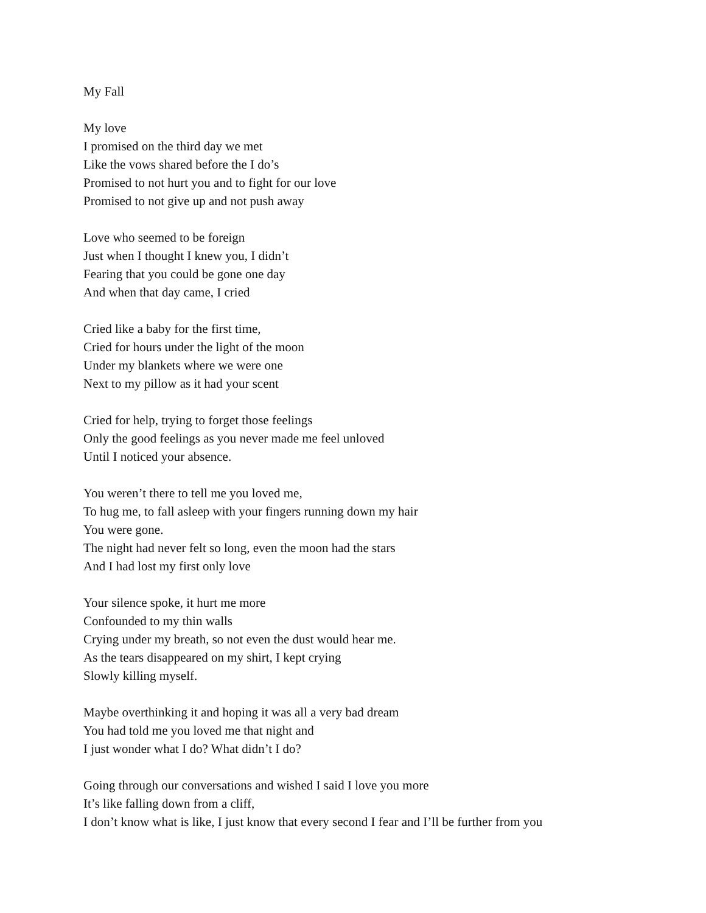My Fall
My love
I promised on the third day we met
Like the vows shared before the I do’s
Promised to not hurt you and to fight for our love
Promised to not give up and not push away
Love who seemed to be foreign
Just when I thought I knew you, I didn’t
Fearing that you could be gone one day
And when that day came, I cried
Cried like a baby for the first time,
Cried for hours under the light of the moon
Under my blankets where we were one
Next to my pillow as it had your scent
Cried for help, trying to forget those feelings
Only the good feelings as you never made me feel unloved
Until I noticed your absence.
You weren’t there to tell me you loved me,
To hug me, to fall asleep with your fingers running down my hair
You were gone.
The night had never felt so long, even the moon had the stars
And I had lost my first only love
Your silence spoke, it hurt me more
Confounded to my thin walls
Crying under my breath, so not even the dust would hear me.
As the tears disappeared on my shirt, I kept crying
Slowly killing myself.
Maybe overthinking it and hoping it was all a very bad dream
You had told me you loved me that night and
I just wonder what I do? What didn’t I do?
Going through our conversations and wished I said I love you more
It’s like falling down from a cliff,
I don’t know what is like, I just know that every second I fear and I’ll be further from you